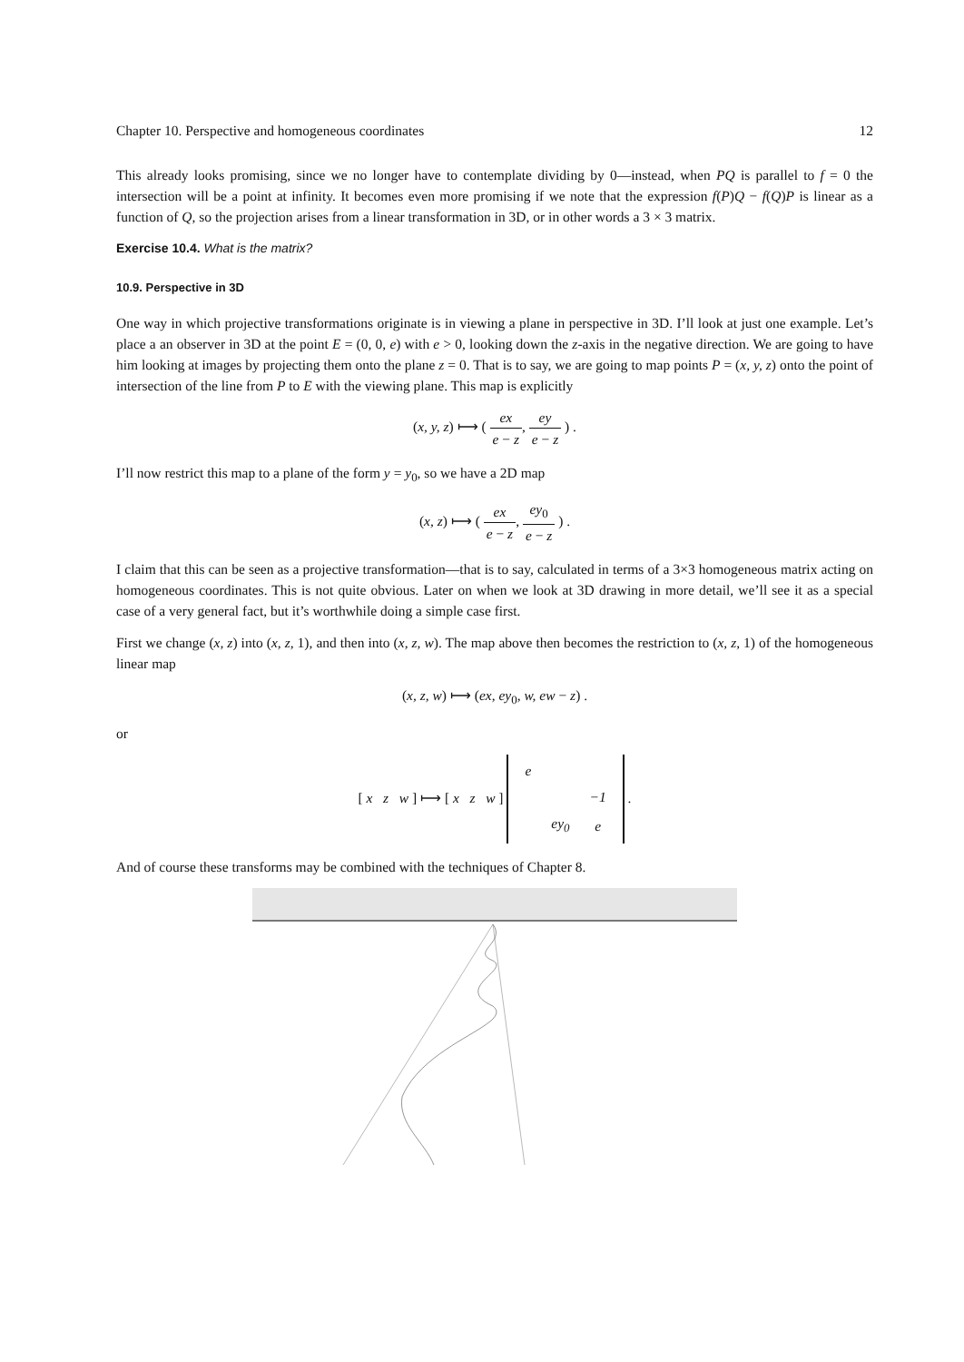Chapter 10. Perspective and homogeneous coordinates 12
This already looks promising, since we no longer have to contemplate dividing by 0—instead, when PQ is parallel to f = 0 the intersection will be a point at infinity. It becomes even more promising if we note that the expression f(P)Q − f(Q)P is linear as a function of Q, so the projection arises from a linear transformation in 3D, or in other words a 3 × 3 matrix.
Exercise 10.4. What is the matrix?
10.9. Perspective in 3D
One way in which projective transformations originate is in viewing a plane in perspective in 3D. I’ll look at just one example. Let’s place a an observer in 3D at the point E = (0, 0, e) with e > 0, looking down the z-axis in the negative direction. We are going to have him looking at images by projecting them onto the plane z = 0. That is to say, we are going to map points P = (x, y, z) onto the point of intersection of the line from P to E with the viewing plane. This map is explicitly
(x, y, z) ⟼ ( ex e − z, ey e − z ) .
I’ll now restrict this map to a plane of the form y = y<sub>0</sub>, so we have a 2D map
(x, z) ⟼ ( ex e − z, ey<sub>0</sub> e − z ) .
I claim that this can be seen as a projective transformation—that is to say, calculated in terms of a 3×3 homogeneous matrix acting on homogeneous coordinates. This is not quite obvious. Later on when we look at 3D drawing in more detail, we’ll see it as a special case of a very general fact, but it’s worthwhile doing a simple case first.
First we change (x, z) into (x, z, 1), and then into (x, z, w). The map above then becomes the restriction to (x, z, 1) of the homogeneous linear map
(x, z, w) ⟼ (ex, ey<sub>0</sub>, w, ew − z) .
or
[ x z w ] ⟼ [ x z w ]
| e | | |
| | | −1 |
| | ey<sub>0</sub> | e |
.
And of course these transforms may be combined with the techniques of Chapter 8.